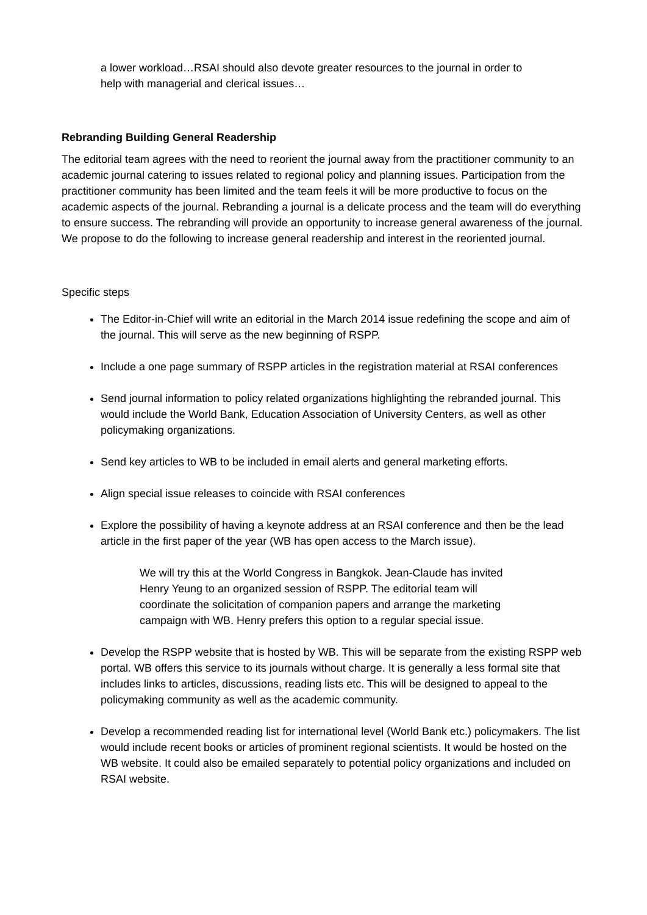a lower workload…RSAI should also devote greater resources to the journal in order to help with managerial and clerical issues…
Rebranding Building General Readership
The editorial team agrees with the need to reorient the journal away from the practitioner community to an academic journal catering to issues related to regional policy and planning issues. Participation from the practitioner community has been limited and the team feels it will be more productive to focus on the academic aspects of the journal. Rebranding a journal is a delicate process and the team will do everything to ensure success. The rebranding will provide an opportunity to increase general awareness of the journal. We propose to do the following to increase general readership and interest in the reoriented journal.
Specific steps
The Editor-in-Chief will write an editorial in the March 2014 issue redefining the scope and aim of the journal. This will serve as the new beginning of RSPP.
Include a one page summary of RSPP articles in the registration material at RSAI conferences
Send journal information to policy related organizations highlighting the rebranded journal. This would include the World Bank, Education Association of University Centers, as well as other policymaking organizations.
Send key articles to WB to be included in email alerts and general marketing efforts.
Align special issue releases to coincide with RSAI conferences
Explore the possibility of having a keynote address at an RSAI conference and then be the lead article in the first paper of the year (WB has open access to the March issue).
We will try this at the World Congress in Bangkok. Jean-Claude has invited Henry Yeung to an organized session of RSPP. The editorial team will coordinate the solicitation of companion papers and arrange the marketing campaign with WB. Henry prefers this option to a regular special issue.
Develop the RSPP website that is hosted by WB. This will be separate from the existing RSPP web portal. WB offers this service to its journals without charge. It is generally a less formal site that includes links to articles, discussions, reading lists etc. This will be designed to appeal to the policymaking community as well as the academic community.
Develop a recommended reading list for international level (World Bank etc.) policymakers. The list would include recent books or articles of prominent regional scientists. It would be hosted on the WB website. It could also be emailed separately to potential policy organizations and included on RSAI website.